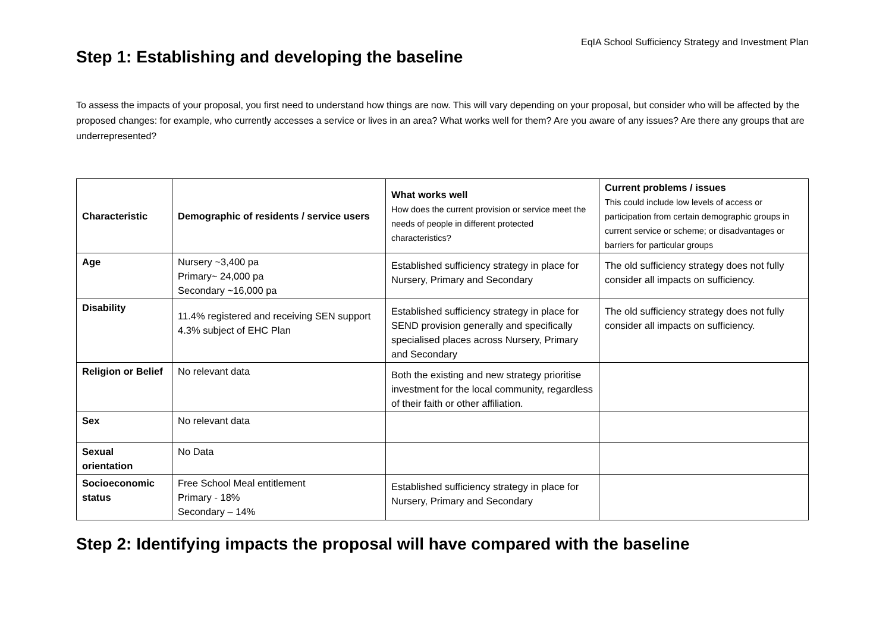EqIA School Sufficiency Strategy and Investment Plan
Step 1: Establishing and developing the baseline
To assess the impacts of your proposal, you first need to understand how things are now. This will vary depending on your proposal, but consider who will be affected by the proposed changes: for example, who currently accesses a service or lives in an area? What works well for them? Are you aware of any issues? Are there any groups that are underrepresented?
| Characteristic | Demographic of residents / service users | What works well How does the current provision or service meet the needs of people in different protected characteristics? | Current problems / issues This could include low levels of access or participation from certain demographic groups in current service or scheme; or disadvantages or barriers for particular groups |
| --- | --- | --- | --- |
| Age | Nursery ~3,400 pa Primary~ 24,000 pa Secondary ~16,000 pa | Established sufficiency strategy in place for Nursery, Primary and Secondary | The old sufficiency strategy does not fully consider all impacts on sufficiency. |
| Disability | 11.4% registered and receiving SEN support 4.3% subject of EHC Plan | Established sufficiency strategy in place for SEND provision generally and specifically specialised places across Nursery, Primary and Secondary | The old sufficiency strategy does not fully consider all impacts on sufficiency. |
| Religion or Belief | No relevant data | Both the existing and new strategy prioritise investment for the local community, regardless of their faith or other affiliation. | |
| Sex | No relevant data | | |
| Sexual orientation | No Data | | |
| Socioeconomic status | Free School Meal entitlement Primary - 18% Secondary – 14% | Established sufficiency strategy in place for Nursery, Primary and Secondary | |
Step 2: Identifying impacts the proposal will have compared with the baseline